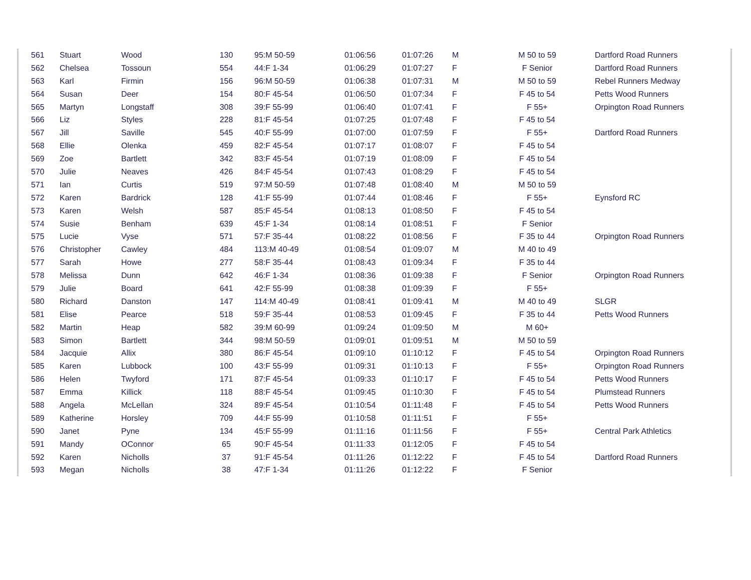| 561 | Stuart | Wood | 130 | 95:M 50-59 | 01:06:56 | 01:07:26 | M | M 50 to 59 | Dartford Road Runners |
| 562 | Chelsea | Tossoun | 554 | 44:F 1-34 | 01:06:29 | 01:07:27 | F | F Senior | Dartford Road Runners |
| 563 | Karl | Firmin | 156 | 96:M 50-59 | 01:06:38 | 01:07:31 | M | M 50 to 59 | Rebel Runners Medway |
| 564 | Susan | Deer | 154 | 80:F 45-54 | 01:06:50 | 01:07:34 | F | F 45 to 54 | Petts Wood Runners |
| 565 | Martyn | Longstaff | 308 | 39:F 55-99 | 01:06:40 | 01:07:41 | F | F 55+ | Orpington Road Runners |
| 566 | Liz | Styles | 228 | 81:F 45-54 | 01:07:25 | 01:07:48 | F | F 45 to 54 | |
| 567 | Jill | Saville | 545 | 40:F 55-99 | 01:07:00 | 01:07:59 | F | F 55+ | Dartford Road Runners |
| 568 | Ellie | Olenka | 459 | 82:F 45-54 | 01:07:17 | 01:08:07 | F | F 45 to 54 | |
| 569 | Zoe | Bartlett | 342 | 83:F 45-54 | 01:07:19 | 01:08:09 | F | F 45 to 54 | |
| 570 | Julie | Neaves | 426 | 84:F 45-54 | 01:07:43 | 01:08:29 | F | F 45 to 54 | |
| 571 | Ian | Curtis | 519 | 97:M 50-59 | 01:07:48 | 01:08:40 | M | M 50 to 59 | |
| 572 | Karen | Bardrick | 128 | 41:F 55-99 | 01:07:44 | 01:08:46 | F | F 55+ | Eynsford RC |
| 573 | Karen | Welsh | 587 | 85:F 45-54 | 01:08:13 | 01:08:50 | F | F 45 to 54 | |
| 574 | Susie | Benham | 639 | 45:F 1-34 | 01:08:14 | 01:08:51 | F | F Senior | |
| 575 | Lucie | Vyse | 571 | 57:F 35-44 | 01:08:22 | 01:08:56 | F | F 35 to 44 | Orpington Road Runners |
| 576 | Christopher | Cawley | 484 | 113:M 40-49 | 01:08:54 | 01:09:07 | M | M 40 to 49 | |
| 577 | Sarah | Howe | 277 | 58:F 35-44 | 01:08:43 | 01:09:34 | F | F 35 to 44 | |
| 578 | Melissa | Dunn | 642 | 46:F 1-34 | 01:08:36 | 01:09:38 | F | F Senior | Orpington Road Runners |
| 579 | Julie | Board | 641 | 42:F 55-99 | 01:08:38 | 01:09:39 | F | F 55+ | |
| 580 | Richard | Danston | 147 | 114:M 40-49 | 01:08:41 | 01:09:41 | M | M 40 to 49 | SLGR |
| 581 | Elise | Pearce | 518 | 59:F 35-44 | 01:08:53 | 01:09:45 | F | F 35 to 44 | Petts Wood Runners |
| 582 | Martin | Heap | 582 | 39:M 60-99 | 01:09:24 | 01:09:50 | M | M 60+ | |
| 583 | Simon | Bartlett | 344 | 98:M 50-59 | 01:09:01 | 01:09:51 | M | M 50 to 59 | |
| 584 | Jacquie | Allix | 380 | 86:F 45-54 | 01:09:10 | 01:10:12 | F | F 45 to 54 | Orpington Road Runners |
| 585 | Karen | Lubbock | 100 | 43:F 55-99 | 01:09:31 | 01:10:13 | F | F 55+ | Orpington Road Runners |
| 586 | Helen | Twyford | 171 | 87:F 45-54 | 01:09:33 | 01:10:17 | F | F 45 to 54 | Petts Wood Runners |
| 587 | Emma | Killick | 118 | 88:F 45-54 | 01:09:45 | 01:10:30 | F | F 45 to 54 | Plumstead Runners |
| 588 | Angela | McLellan | 324 | 89:F 45-54 | 01:10:54 | 01:11:48 | F | F 45 to 54 | Petts Wood Runners |
| 589 | Katherine | Horsley | 709 | 44:F 55-99 | 01:10:58 | 01:11:51 | F | F 55+ | |
| 590 | Janet | Pyne | 134 | 45:F 55-99 | 01:11:16 | 01:11:56 | F | F 55+ | Central Park Athletics |
| 591 | Mandy | OConnor | 65 | 90:F 45-54 | 01:11:33 | 01:12:05 | F | F 45 to 54 | |
| 592 | Karen | Nicholls | 37 | 91:F 45-54 | 01:11:26 | 01:12:22 | F | F 45 to 54 | Dartford Road Runners |
| 593 | Megan | Nicholls | 38 | 47:F 1-34 | 01:11:26 | 01:12:22 | F | F Senior | |